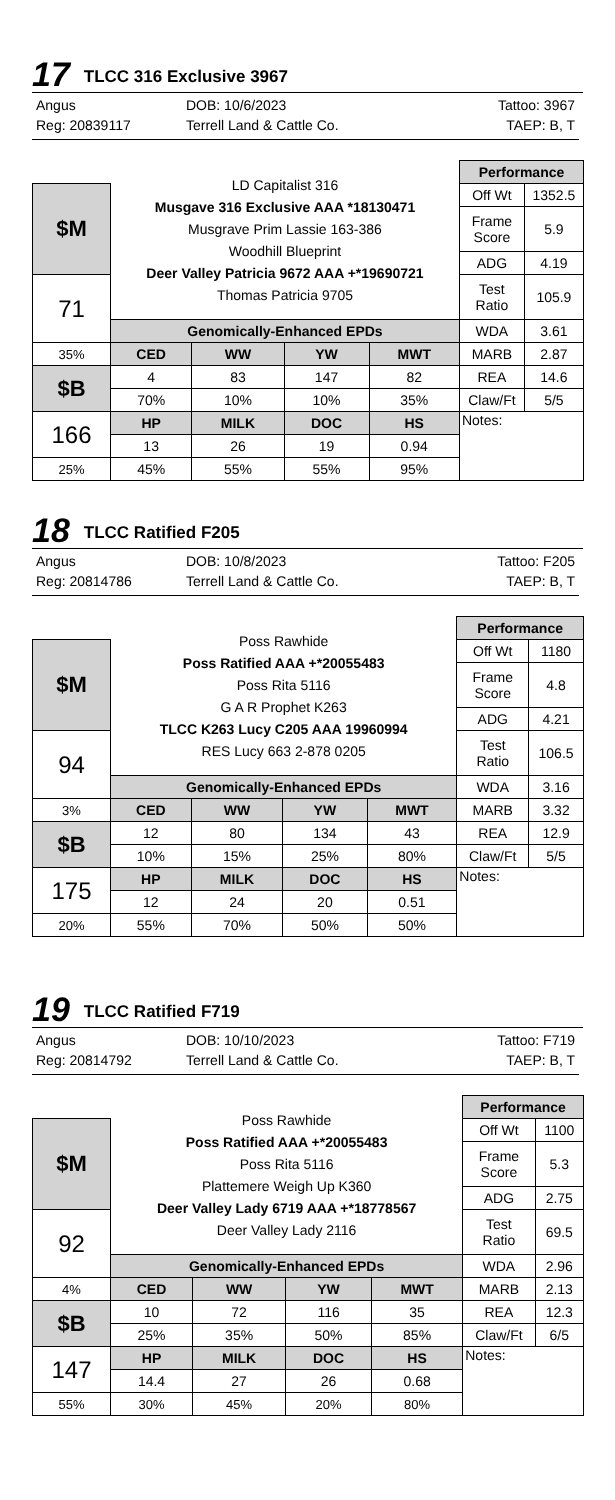17 TLCC 316 Exclusive 3967
Angus DOB: 10/6/2023 Tattoo: 3967 Reg: 20839117 Terrell Land & Cattle Co. TAEP: B, T
| | LD Capitalist 316 Musgave 316 Exclusive AAA *18130471 Musgrave Prim Lassie 163-386 Woodhill Blueprint Deer Valley Patricia 9672 AAA +*19690721 Thomas Patricia 9705 | | | | Performance | |
| $M | | | | | Off Wt | 1352.5 |
| | | | | | Frame Score | 5.9 |
| | | | | | ADG | 4.19 |
| 71 | | | | | Test Ratio | 105.9 |
| | Genomically-Enhanced EPDs | | | | WDA | 3.61 |
| 35% | CED | WW | YW | MWT | MARB | 2.87 |
| $B | 4 | 83 | 147 | 82 | REA | 14.6 |
| | 70% | 10% | 10% | 35% | Claw/Ft | 5/5 |
| 166 | HP | MILK | DOC | HS | Notes: | |
| | 13 | 26 | 19 | 0.94 | | |
| 25% | 45% | 55% | 55% | 95% | | |
18 TLCC Ratified F205
Angus DOB: 10/8/2023 Tattoo: F205 Reg: 20814786 Terrell Land & Cattle Co. TAEP: B, T
| | Poss Rawhide Poss Ratified AAA +*20055483 Poss Rita 5116 G A R Prophet K263 TLCC K263 Lucy C205 AAA 19960994 RES Lucy 663 2-878 0205 | | | | Performance | |
| $M | | | | | Off Wt | 1180 |
| | | | | | Frame Score | 4.8 |
| | | | | | ADG | 4.21 |
| 94 | | | | | Test Ratio | 106.5 |
| | Genomically-Enhanced EPDs | | | | WDA | 3.16 |
| 3% | CED | WW | YW | MWT | MARB | 3.32 |
| $B | 12 | 80 | 134 | 43 | REA | 12.9 |
| | 10% | 15% | 25% | 80% | Claw/Ft | 5/5 |
| 175 | HP | MILK | DOC | HS | Notes: | |
| | 12 | 24 | 20 | 0.51 | | |
| 20% | 55% | 70% | 50% | 50% | | |
19 TLCC Ratified F719
Angus DOB: 10/10/2023 Tattoo: F719 Reg: 20814792 Terrell Land & Cattle Co. TAEP: B, T
| | Poss Rawhide Poss Ratified AAA +*20055483 Poss Rita 5116 Plattemere Weigh Up K360 Deer Valley Lady 6719 AAA +*18778567 Deer Valley Lady 2116 | | | | Performance | |
| $M | | | | | Off Wt | 1100 |
| | | | | | Frame Score | 5.3 |
| | | | | | ADG | 2.75 |
| 92 | | | | | Test Ratio | 69.5 |
| | Genomically-Enhanced EPDs | | | | WDA | 2.96 |
| 4% | CED | WW | YW | MWT | MARB | 2.13 |
| $B | 10 | 72 | 116 | 35 | REA | 12.3 |
| | 25% | 35% | 50% | 85% | Claw/Ft | 6/5 |
| 147 | HP | MILK | DOC | HS | Notes: | |
| | 14.4 | 27 | 26 | 0.68 | | |
| 55% | 30% | 45% | 20% | 80% | | |